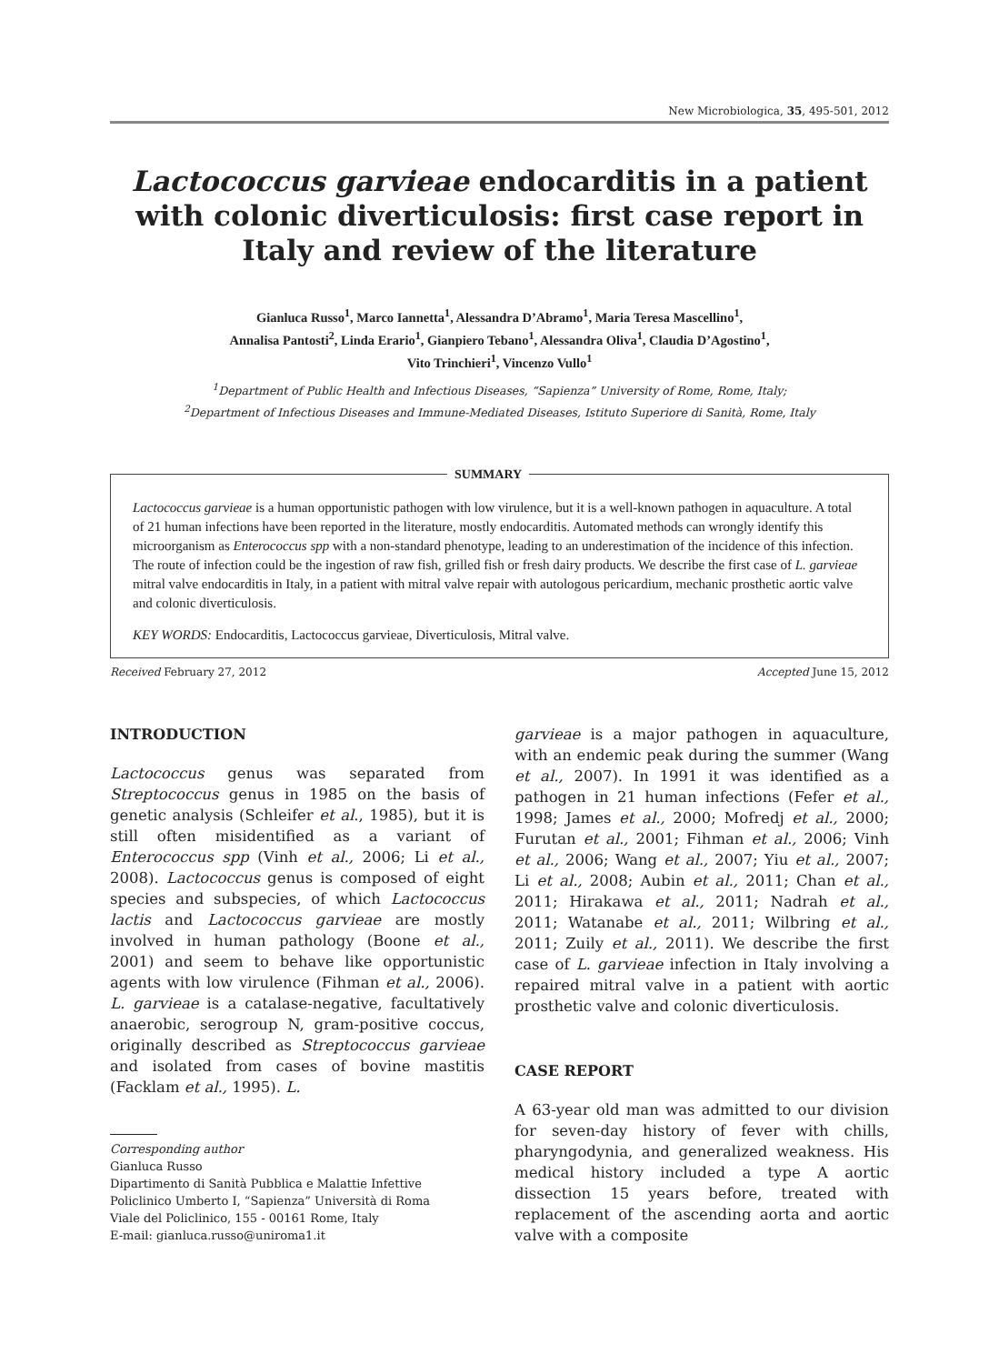New Microbiologica, 35, 495-501, 2012
Lactococcus garvieae endocarditis in a patient with colonic diverticulosis: first case report in Italy and review of the literature
Gianluca Russo<sup>1</sup>, Marco Iannetta<sup>1</sup>, Alessandra D’Abramo<sup>1</sup>, Maria Teresa Mascellino<sup>1</sup>,
Annalisa Pantosti<sup>2</sup>, Linda Erario<sup>1</sup>, Gianpiero Tebano<sup>1</sup>, Alessandra Oliva<sup>1</sup>, Claudia D’Agostino<sup>1</sup>,
Vito Trinchieri<sup>1</sup>, Vincenzo Vullo<sup>1</sup>
<sup>1</sup> Department of Public Health and Infectious Diseases, “Sapienza” University of Rome, Rome, Italy;
<sup>2</sup> Department of Infectious Diseases and Immune-Mediated Diseases, Istituto Superiore di Sanità, Rome, Italy
SUMMARY
Lactococcus garvieae is a human opportunistic pathogen with low virulence, but it is a well-known pathogen in aquaculture. A total of 21 human infections have been reported in the literature, mostly endocarditis. Automated methods can wrongly identify this microorganism as Enterococcus spp with a non-standard phenotype, leading to an underestimation of the incidence of this infection. The route of infection could be the ingestion of raw fish, grilled fish or fresh dairy products. We describe the first case of L. garvieae mitral valve endocarditis in Italy, in a patient with mitral valve repair with autologous pericardium, mechanic prosthetic aortic valve and colonic diverticulosis.
KEY WORDS: Endocarditis, Lactococcus garvieae, Diverticulosis, Mitral valve.
Received February 27, 2012 Accepted June 15, 2012
INTRODUCTION
Lactococcus genus was separated from Streptococcus genus in 1985 on the basis of genetic analysis (Schleifer et al., 1985), but it is still often misidentified as a variant of Enterococcus spp (Vinh et al., 2006; Li et al., 2008). Lactococcus genus is composed of eight species and subspecies, of which Lactococcus lactis and Lactococcus garvieae are mostly involved in human pathology (Boone et al., 2001) and seem to behave like opportunistic agents with low virulence (Fihman et al., 2006). L. garvieae is a catalase-negative, facultatively anaerobic, serogroup N, gram-positive coccus, originally described as Streptococcus garvieae and isolated from cases of bovine mastitis (Facklam et al., 1995). L.
Corresponding author
Gianluca Russo
Dipartimento di Sanità Pubblica e Malattie Infettive
Policlinico Umberto I, “Sapienza” Università di Roma
Viale del Policlinico, 155 - 00161 Rome, Italy
E-mail: gianluca.russo@uniroma1.it
garvieae is a major pathogen in aquaculture, with an endemic peak during the summer (Wang et al., 2007). In 1991 it was identified as a pathogen in 21 human infections (Fefer et al., 1998; James et al., 2000; Mofredj et al., 2000; Furutan et al., 2001; Fihman et al., 2006; Vinh et al., 2006; Wang et al., 2007; Yiu et al., 2007; Li et al., 2008; Aubin et al., 2011; Chan et al., 2011; Hirakawa et al., 2011; Nadrah et al., 2011; Watanabe et al., 2011; Wilbring et al., 2011; Zuily et al., 2011). We describe the first case of L. garvieae infection in Italy involving a repaired mitral valve in a patient with aortic prosthetic valve and colonic diverticulosis.
CASE REPORT
A 63-year old man was admitted to our division for seven-day history of fever with chills, pharyngodynia, and generalized weakness. His medical history included a type A aortic dissection 15 years before, treated with replacement of the ascending aorta and aortic valve with a composite